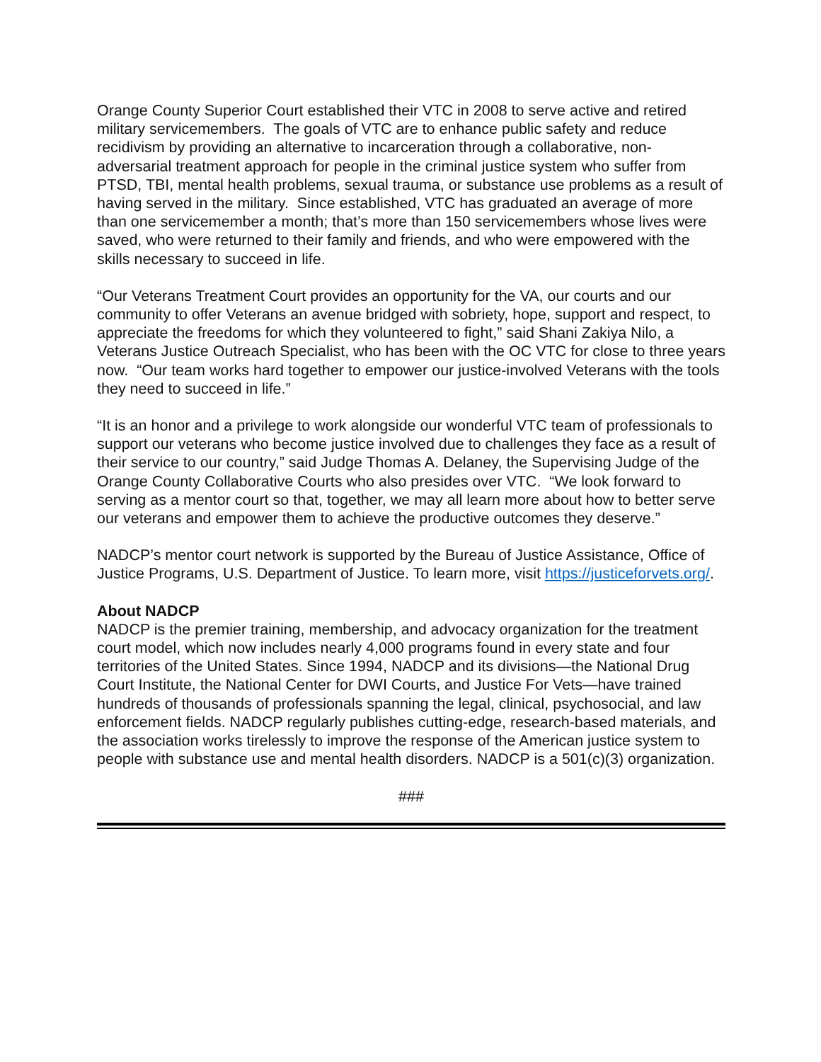Orange County Superior Court established their VTC in 2008 to serve active and retired military servicemembers. The goals of VTC are to enhance public safety and reduce recidivism by providing an alternative to incarceration through a collaborative, non-adversarial treatment approach for people in the criminal justice system who suffer from PTSD, TBI, mental health problems, sexual trauma, or substance use problems as a result of having served in the military. Since established, VTC has graduated an average of more than one servicemember a month; that’s more than 150 servicemembers whose lives were saved, who were returned to their family and friends, and who were empowered with the skills necessary to succeed in life.
“Our Veterans Treatment Court provides an opportunity for the VA, our courts and our community to offer Veterans an avenue bridged with sobriety, hope, support and respect, to appreciate the freedoms for which they volunteered to fight,” said Shani Zakiya Nilo, a Veterans Justice Outreach Specialist, who has been with the OC VTC for close to three years now. “Our team works hard together to empower our justice-involved Veterans with the tools they need to succeed in life.”
“It is an honor and a privilege to work alongside our wonderful VTC team of professionals to support our veterans who become justice involved due to challenges they face as a result of their service to our country,” said Judge Thomas A. Delaney, the Supervising Judge of the Orange County Collaborative Courts who also presides over VTC. “We look forward to serving as a mentor court so that, together, we may all learn more about how to better serve our veterans and empower them to achieve the productive outcomes they deserve.”
NADCP’s mentor court network is supported by the Bureau of Justice Assistance, Office of Justice Programs, U.S. Department of Justice. To learn more, visit https://justiceforvets.org/.
About NADCP
NADCP is the premier training, membership, and advocacy organization for the treatment court model, which now includes nearly 4,000 programs found in every state and four territories of the United States. Since 1994, NADCP and its divisions—the National Drug Court Institute, the National Center for DWI Courts, and Justice For Vets—have trained hundreds of thousands of professionals spanning the legal, clinical, psychosocial, and law enforcement fields. NADCP regularly publishes cutting-edge, research-based materials, and the association works tirelessly to improve the response of the American justice system to people with substance use and mental health disorders. NADCP is a 501(c)(3) organization.
###